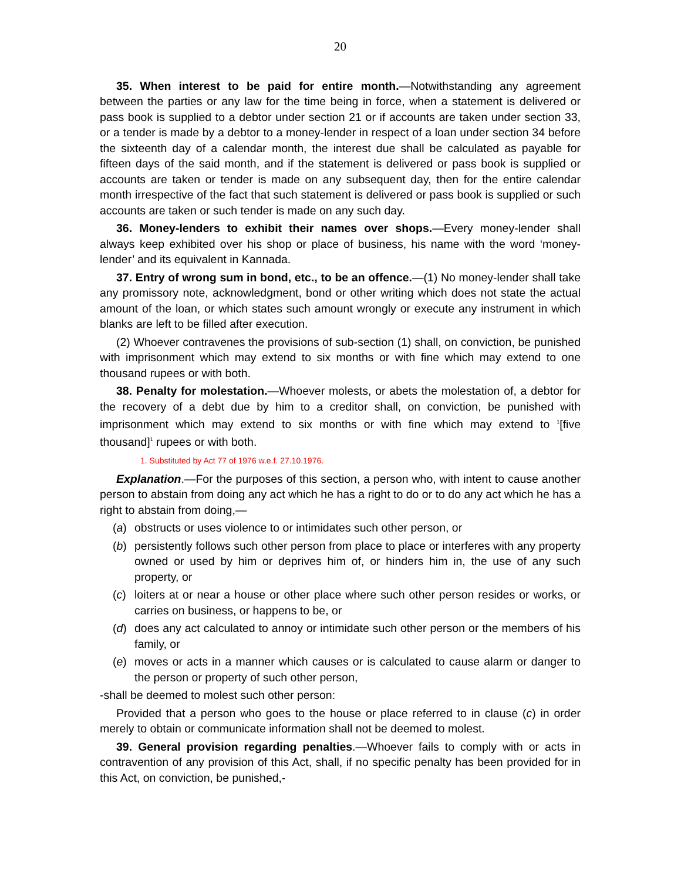20
35. When interest to be paid for entire month.—Notwithstanding any agreement between the parties or any law for the time being in force, when a statement is delivered or pass book is supplied to a debtor under section 21 or if accounts are taken under section 33, or a tender is made by a debtor to a money-lender in respect of a loan under section 34 before the sixteenth day of a calendar month, the interest due shall be calculated as payable for fifteen days of the said month, and if the statement is delivered or pass book is supplied or accounts are taken or tender is made on any subsequent day, then for the entire calendar month irrespective of the fact that such statement is delivered or pass book is supplied or such accounts are taken or such tender is made on any such day.
36. Money-lenders to exhibit their names over shops.—Every money-lender shall always keep exhibited over his shop or place of business, his name with the word ‘money-lender’ and its equivalent in Kannada.
37. Entry of wrong sum in bond, etc., to be an offence.—(1) No money-lender shall take any promissory note, acknowledgment, bond or other writing which does not state the actual amount of the loan, or which states such amount wrongly or execute any instrument in which blanks are left to be filled after execution.
(2) Whoever contravenes the provisions of sub-section (1) shall, on conviction, be punished with imprisonment which may extend to six months or with fine which may extend to one thousand rupees or with both.
38. Penalty for molestation.—Whoever molests, or abets the molestation of, a debtor for the recovery of a debt due by him to a creditor shall, on conviction, be punished with imprisonment which may extend to six months or with fine which may extend to <sup>1</sup>[five thousand]<sup>1</sup> rupees or with both.
1. Substituted by Act 77 of 1976 w.e.f. 27.10.1976.
Explanation.—For the purposes of this section, a person who, with intent to cause another person to abstain from doing any act which he has a right to do or to do any act which he has a right to abstain from doing,—
(a) obstructs or uses violence to or intimidates such other person, or
(b) persistently follows such other person from place to place or interferes with any property owned or used by him or deprives him of, or hinders him in, the use of any such property, or
(c) loiters at or near a house or other place where such other person resides or works, or carries on business, or happens to be, or
(d) does any act calculated to annoy or intimidate such other person or the members of his family, or
(e) moves or acts in a manner which causes or is calculated to cause alarm or danger to the person or property of such other person,
-shall be deemed to molest such other person:
Provided that a person who goes to the house or place referred to in clause (c) in order merely to obtain or communicate information shall not be deemed to molest.
39. General provision regarding penalties.—Whoever fails to comply with or acts in contravention of any provision of this Act, shall, if no specific penalty has been provided for in this Act, on conviction, be punished,-